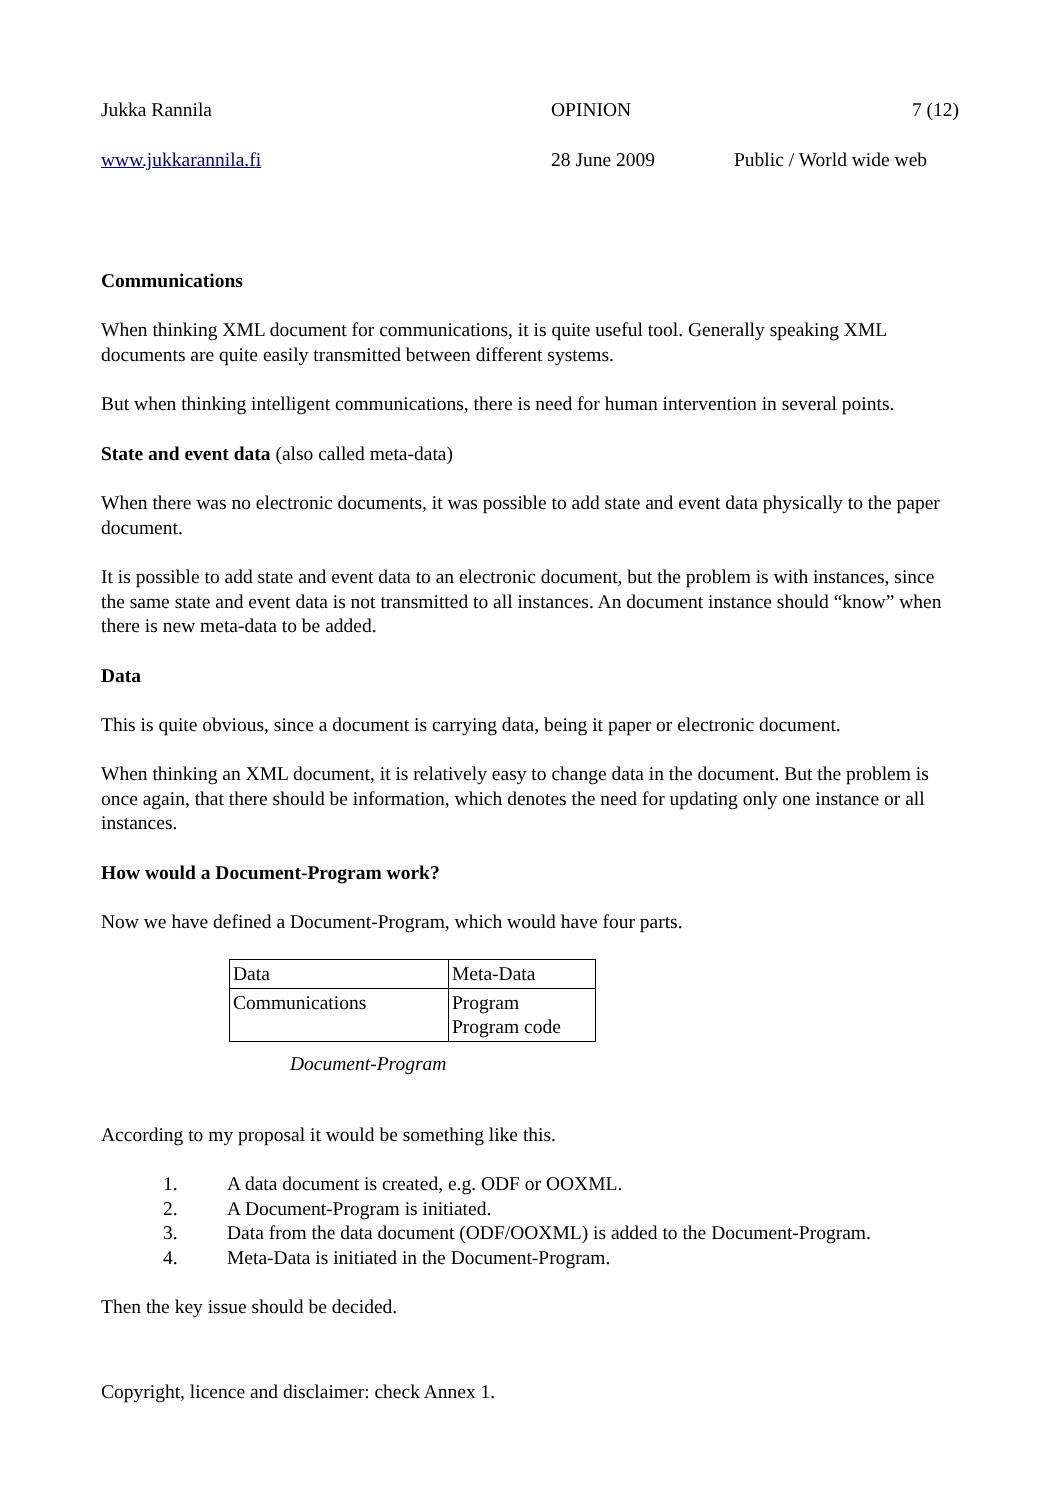Jukka Rannila OPINION 7 (12)
www.jukkarannila.fi 28 June 2009 Public / World wide web
Communications
When thinking XML document for communications, it is quite useful tool. Generally speaking XML documents are quite easily transmitted between different systems.
But when thinking intelligent communications, there is need for human intervention in several points.
State and event data (also called meta-data)
When there was no electronic documents, it was possible to add state and event data physically to the paper document.
It is possible to add state and event data to an electronic document, but the problem is with instances, since the same state and event data is not transmitted to all instances. An document instance should “know” when there is new meta-data to be added.
Data
This is quite obvious, since a document is carrying data, being it paper or electronic document.
When thinking an XML document, it is relatively easy to change data in the document. But the problem is once again, that there should be information, which denotes the need for updating only one instance or all instances.
How would a Document-Program work?
Now we have defined a Document-Program, which would have four parts.
| Data | Meta-Data |
| Communications | Program Program code |
Document-Program
According to my proposal it would be something like this.
1. A data document is created, e.g. ODF or OOXML.
2. A Document-Program is initiated.
3. Data from the data document (ODF/OOXML) is added to the Document-Program.
4. Meta-Data is initiated in the Document-Program.
Then the key issue should be decided.
Copyright, licence and disclaimer: check Annex 1.